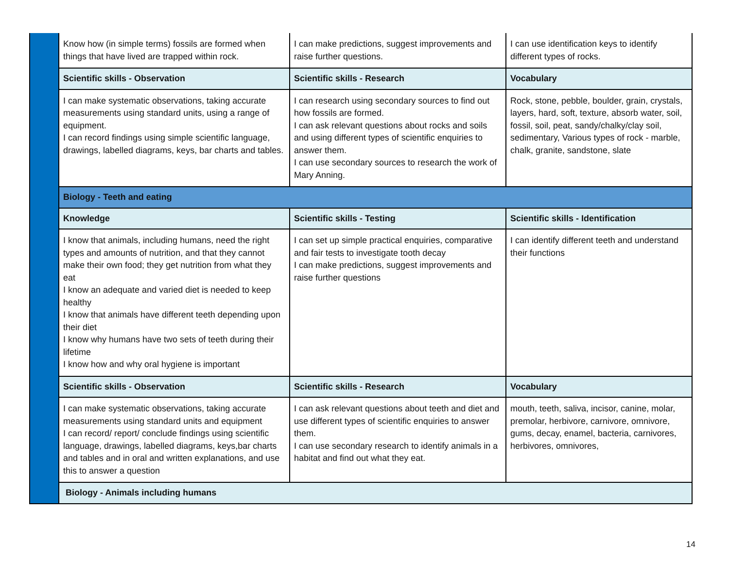| | Know how (in simple terms) fossils are formed when things that have lived are trapped within rock. | I can make predictions, suggest improvements and raise further questions. | I can use identification keys to identify different types of rocks. |
| | Scientific skills - Observation | Scientific skills - Research | Vocabulary |
| | I can make systematic observations, taking accurate measurements using standard units, using a range of equipment. I can record findings using simple scientific language, drawings, labelled diagrams, keys, bar charts and tables. | I can research using secondary sources to find out how fossils are formed. I can ask relevant questions about rocks and soils and using different types of scientific enquiries to answer them. I can use secondary sources to research the work of Mary Anning. | Rock, stone, pebble, boulder, grain, crystals, layers, hard, soft, texture, absorb water, soil, fossil, soil, peat, sandy/chalky/clay soil, sedimentary, Various types of rock - marble, chalk, granite, sandstone, slate |
| | Biology - Teeth and eating | | |
| | Knowledge | Scientific skills - Testing | Scientific skills - Identification |
| | I know that animals, including humans, need the right types and amounts of nutrition, and that they cannot make their own food; they get nutrition from what they eat I know an adequate and varied diet is needed to keep healthy I know that animals have different teeth depending upon their diet I know why humans have two sets of teeth during their lifetime I know how and why oral hygiene is important | I can set up simple practical enquiries, comparative and fair tests to investigate tooth decay I can make predictions, suggest improvements and raise further questions | I can identify different teeth and understand their functions |
| | Scientific skills - Observation | Scientific skills - Research | Vocabulary |
| | I can make systematic observations, taking accurate measurements using standard units and equipment I can record/ report/ conclude findings using scientific language, drawings, labelled diagrams, keys,bar charts and tables and in oral and written explanations, and use this to answer a question | I can ask relevant questions about teeth and diet and use different types of scientific enquiries to answer them. I can use secondary research to identify animals in a habitat and find out what they eat. | mouth, teeth, saliva, incisor, canine, molar, premolar, herbivore, carnivore, omnivore, gums, decay, enamel, bacteria, carnivores, herbivores, omnivores, |
| | Biology - Animals including humans | | |
14